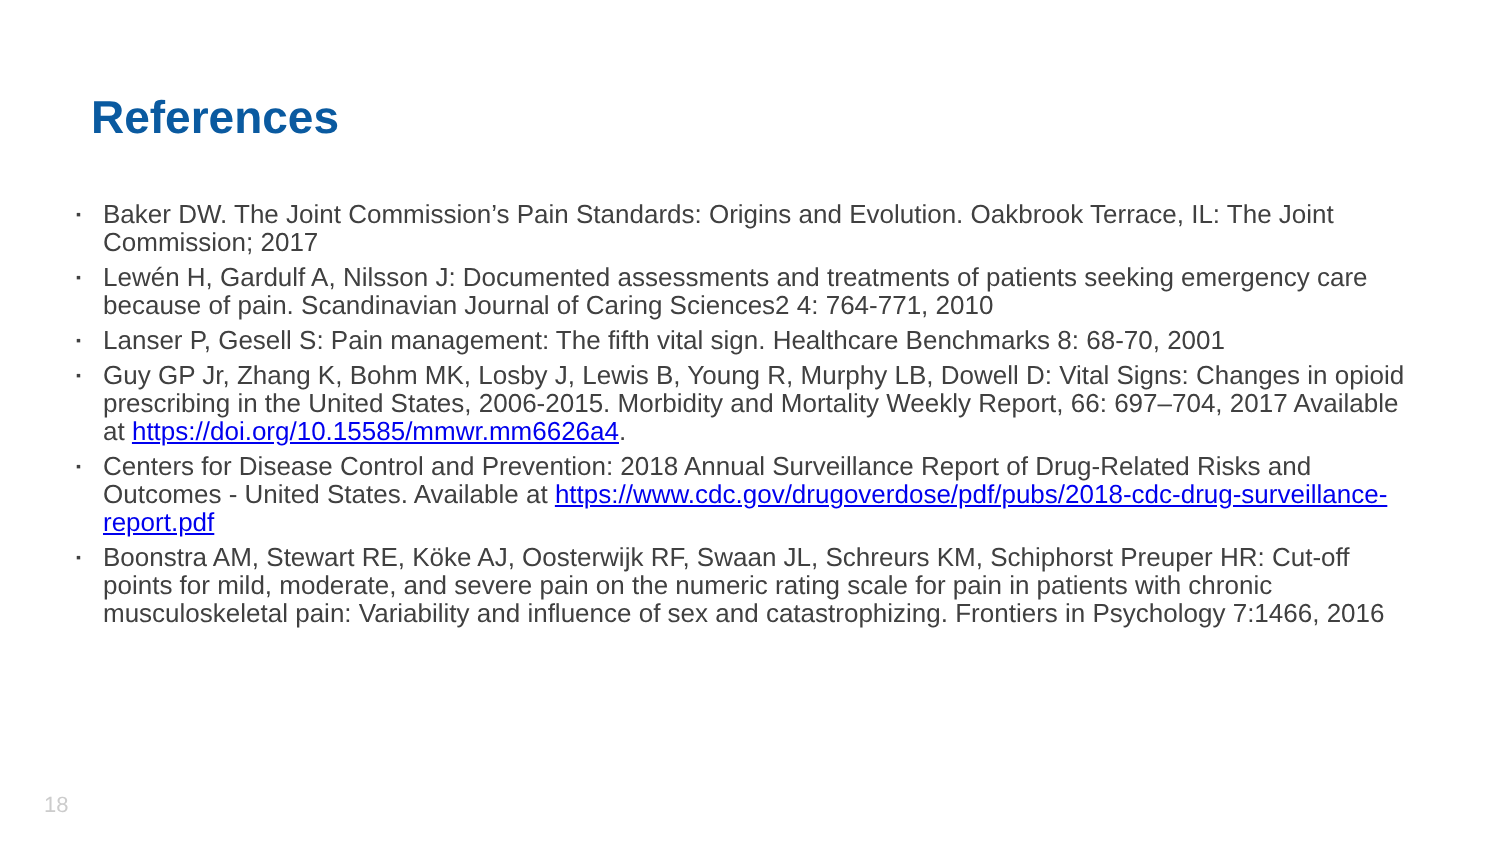References
▪ Baker DW. The Joint Commission’s Pain Standards: Origins and Evolution. Oakbrook Terrace, IL: The Joint Commission; 2017
▪ Lewén H, Gardulf A, Nilsson J: Documented assessments and treatments of patients seeking emergency care because of pain. Scandinavian Journal of Caring Sciences2 4: 764-771, 2010
▪ Lanser P, Gesell S: Pain management: The fifth vital sign. Healthcare Benchmarks 8: 68-70, 2001
▪ Guy GP Jr, Zhang K, Bohm MK, Losby J, Lewis B, Young R, Murphy LB, Dowell D: Vital Signs: Changes in opioid prescribing in the United States, 2006-2015. Morbidity and Mortality Weekly Report, 66: 697–704, 2017 Available at https://doi.org/10.15585/mmwr.mm6626a4.
▪ Centers for Disease Control and Prevention: 2018 Annual Surveillance Report of Drug-Related Risks and Outcomes - United States. Available at https://www.cdc.gov/drugoverdose/pdf/pubs/2018-cdc-drug-surveillance-report.pdf
▪ Boonstra AM, Stewart RE, Köke AJ, Oosterwijk RF, Swaan JL, Schreurs KM, Schiphorst Preuper HR: Cut-off points for mild, moderate, and severe pain on the numeric rating scale for pain in patients with chronic musculoskeletal pain: Variability and influence of sex and catastrophizing. Frontiers in Psychology 7:1466, 2016
18